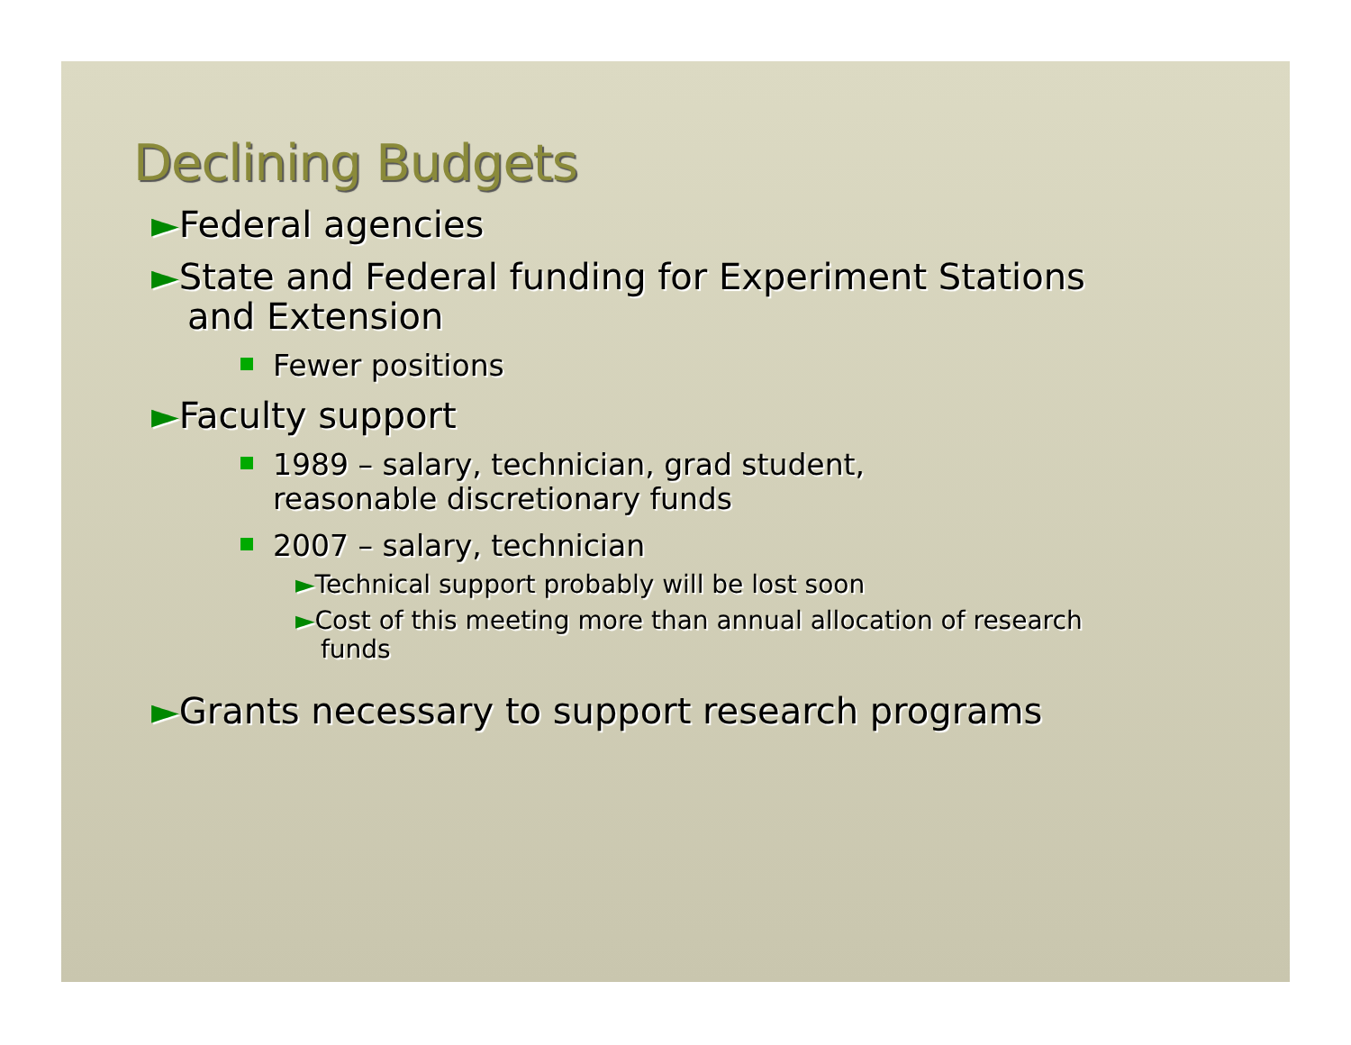Declining Budgets
►Federal agencies
►State and Federal funding for Experiment Stations and Extension
Fewer positions
►Faculty support
1989 – salary, technician, grad student, reasonable discretionary funds
2007 – salary, technician
►Technical support probably will be lost soon
►Cost of this meeting more than annual allocation of research funds
►Grants necessary to support research programs